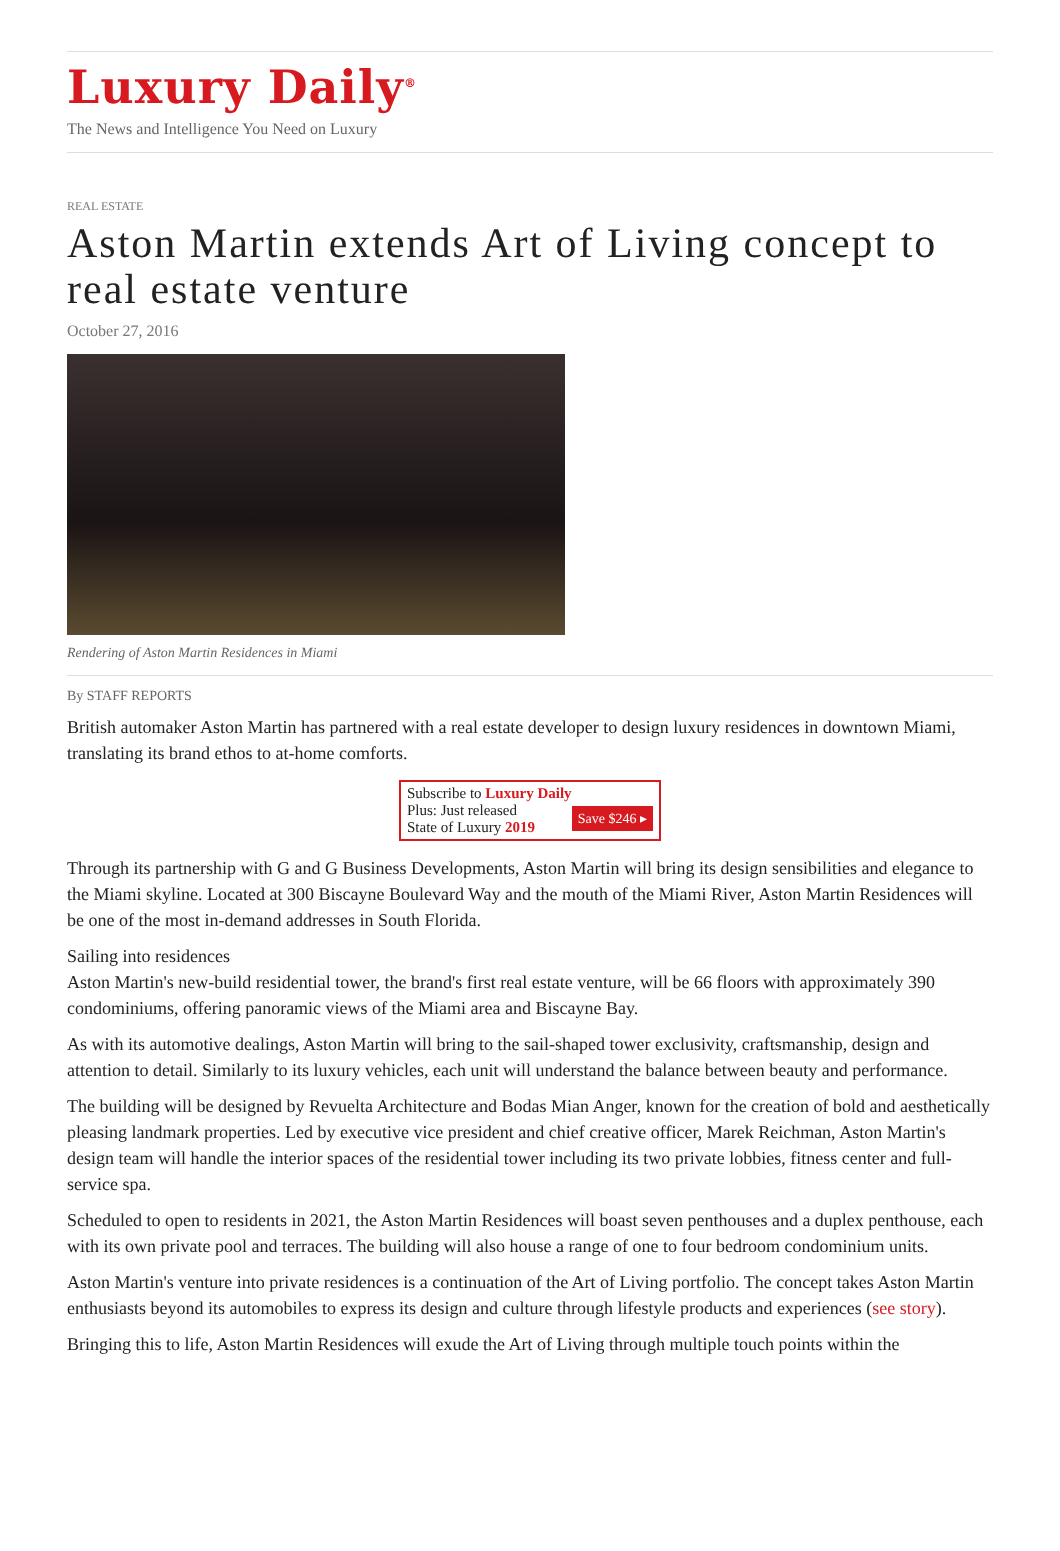Luxury Daily<sup>®</sup>
The News and Intelligence You Need on Luxury
REAL ESTATE
Aston Martin extends Art of Living concept to real estate venture
October 27, 2016
Rendering of Aston Martin Residences in Miami
By STAFF REPORTS
British automaker Aston Martin has partnered with a real estate developer to design luxury residences in downtown Miami, translating its brand ethos to at-home comforts.
Subscribe to Luxury Daily
Save $246 ▸ Plus: Just released
State of Luxury 2019
Through its partnership with G and G Business Developments, Aston Martin will bring its design sensibilities and elegance to the Miami skyline. Located at 300 Biscayne Boulevard Way and the mouth of the Miami River, Aston Martin Residences will be one of the most in-demand addresses in South Florida.
Sailing into residences
Aston Martin's new-build residential tower, the brand's first real estate venture, will be 66 floors with approximately 390 condominiums, offering panoramic views of the Miami area and Biscayne Bay.
As with its automotive dealings, Aston Martin will bring to the sail-shaped tower exclusivity, craftsmanship, design and attention to detail. Similarly to its luxury vehicles, each unit will understand the balance between beauty and performance.
The building will be designed by Revuelta Architecture and Bodas Mian Anger, known for the creation of bold and aesthetically pleasing landmark properties. Led by executive vice president and chief creative officer, Marek Reichman, Aston Martin's design team will handle the interior spaces of the residential tower including its two private lobbies, fitness center and full-service spa.
Scheduled to open to residents in 2021, the Aston Martin Residences will boast seven penthouses and a duplex penthouse, each with its own private pool and terraces. The building will also house a range of one to four bedroom condominium units.
Aston Martin's venture into private residences is a continuation of the Art of Living portfolio. The concept takes Aston Martin enthusiasts beyond its automobiles to express its design and culture through lifestyle products and experiences (see story).
Bringing this to life, Aston Martin Residences will exude the Art of Living through multiple touch points within the